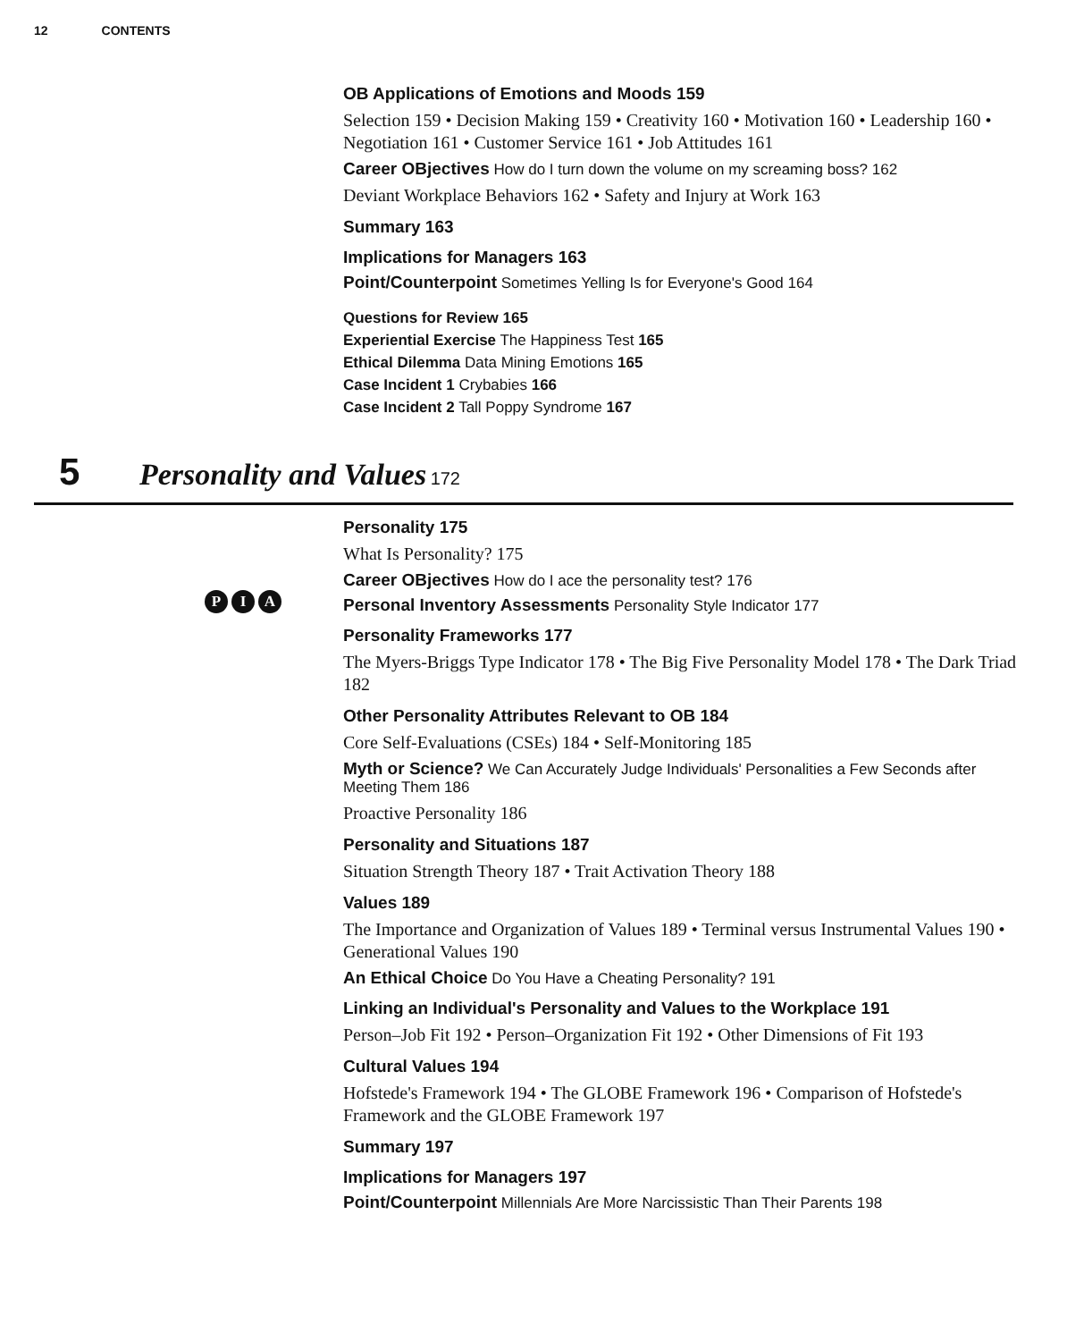12 CONTENTS
OB Applications of Emotions and Moods 159
Selection 159 • Decision Making 159 • Creativity 160 • Motivation 160 • Leadership 160 • Negotiation 161 • Customer Service 161 • Job Attitudes 161
Career OBjectives How do I turn down the volume on my screaming boss? 162
Deviant Workplace Behaviors 162 • Safety and Injury at Work 163
Summary 163
Implications for Managers 163
Point/Counterpoint Sometimes Yelling Is for Everyone's Good 164
Questions for Review 165
Experiential Exercise The Happiness Test 165
Ethical Dilemma Data Mining Emotions 165
Case Incident 1 Crybabies 166
Case Incident 2 Tall Poppy Syndrome 167
5
Personality and Values
172
Personality 175
What Is Personality? 175
Career OBjectives How do I ace the personality test? 176
P I A Personal Inventory Assessments Personality Style Indicator 177
Personality Frameworks 177
The Myers-Briggs Type Indicator 178 • The Big Five Personality Model 178 • The Dark Triad 182
Other Personality Attributes Relevant to OB 184
Core Self-Evaluations (CSEs) 184 • Self-Monitoring 185
Myth or Science? We Can Accurately Judge Individuals' Personalities a Few Seconds after Meeting Them 186
Proactive Personality 186
Personality and Situations 187
Situation Strength Theory 187 • Trait Activation Theory 188
Values 189
The Importance and Organization of Values 189 • Terminal versus Instrumental Values 190 • Generational Values 190
An Ethical Choice Do You Have a Cheating Personality? 191
Linking an Individual's Personality and Values to the Workplace 191
Person–Job Fit 192 • Person–Organization Fit 192 • Other Dimensions of Fit 193
Cultural Values 194
Hofstede's Framework 194 • The GLOBE Framework 196 • Comparison of Hofstede's Framework and the GLOBE Framework 197
Summary 197
Implications for Managers 197
Point/Counterpoint Millennials Are More Narcissistic Than Their Parents 198